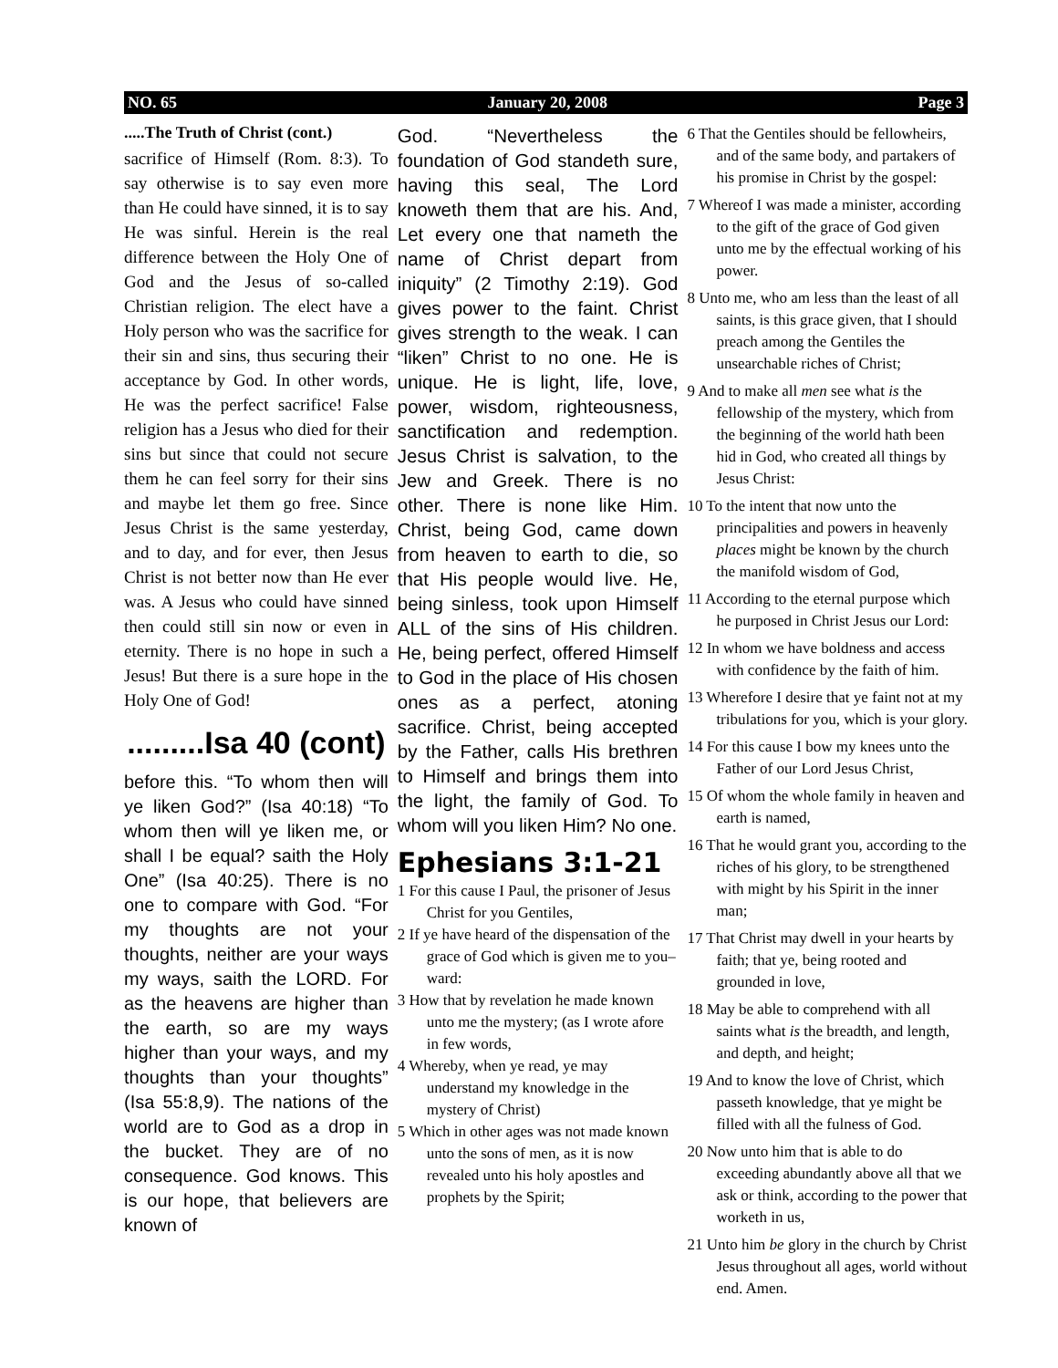NO. 65 January 20, 2008 Page 3
.....The Truth of Christ (cont.)
sacrifice of Himself (Rom. 8:3). To say otherwise is to say even more than He could have sinned, it is to say He was sinful. Herein is the real difference between the Holy One of God and the Jesus of so-called Christian religion. The elect have a Holy person who was the sacrifice for their sin and sins, thus securing their acceptance by God. In other words, He was the perfect sacrifice! False religion has a Jesus who died for their sins but since that could not secure them he can feel sorry for their sins and maybe let them go free. Since Jesus Christ is the same yesterday, and to day, and for ever, then Jesus Christ is not better now than He ever was. A Jesus who could have sinned then could still sin now or even in eternity. There is no hope in such a Jesus! But there is a sure hope in the Holy One of God!
.........Isa 40 (cont)
before this. “To whom then will ye liken God?” (Isa 40:18) “To whom then will ye liken me, or shall I be equal? saith the Holy One” (Isa 40:25). There is no one to compare with God. “For my thoughts are not your thoughts, neither are your ways my ways, saith the LORD. For as the heavens are higher than the earth, so are my ways higher than your ways, and my thoughts than your thoughts” (Isa 55:8,9). The nations of the world are to God as a drop in the bucket. They are of no consequence. God knows. This is our hope, that believers are known of
God. “Nevertheless the foundation of God standeth sure, having this seal, The Lord knoweth them that are his. And, Let every one that nameth the name of Christ depart from iniquity” (2 Timothy 2:19). God gives power to the faint. Christ gives strength to the weak. I can “liken” Christ to no one. He is unique. He is light, life, love, power, wisdom, righteousness, sanctification and redemption. Jesus Christ is salvation, to the Jew and Greek. There is no other. There is none like Him. Christ, being God, came down from heaven to earth to die, so that His people would live. He, being sinless, took upon Himself ALL of the sins of His children. He, being perfect, offered Himself to God in the place of His chosen ones as a perfect, atoning sacrifice. Christ, being accepted by the Father, calls His brethren to Himself and brings them into the light, the family of God. To whom will you liken Him? No one.
Ephesians 3:1-21
1 For this cause I Paul, the prisoner of Jesus Christ for you Gentiles,
2 If ye have heard of the dispensation of the grace of God which is given me to you–ward:
3 How that by revelation he made known unto me the mystery; (as I wrote afore in few words,
4 Whereby, when ye read, ye may understand my knowledge in the mystery of Christ)
5 Which in other ages was not made known unto the sons of men, as it is now revealed unto his holy apostles and prophets by the Spirit;
6 That the Gentiles should be fellowheirs, and of the same body, and partakers of his promise in Christ by the gospel:
7 Whereof I was made a minister, according to the gift of the grace of God given unto me by the effectual working of his power.
8 Unto me, who am less than the least of all saints, is this grace given, that I should preach among the Gentiles the unsearchable riches of Christ;
9 And to make all men see what is the fellowship of the mystery, which from the beginning of the world hath been hid in God, who created all things by Jesus Christ:
10 To the intent that now unto the principalities and powers in heavenly places might be known by the church the manifold wisdom of God,
11 According to the eternal purpose which he purposed in Christ Jesus our Lord:
12 In whom we have boldness and access with confidence by the faith of him.
13 Wherefore I desire that ye faint not at my tribulations for you, which is your glory.
14 For this cause I bow my knees unto the Father of our Lord Jesus Christ,
15 Of whom the whole family in heaven and earth is named,
16 That he would grant you, according to the riches of his glory, to be strengthened with might by his Spirit in the inner man;
17 That Christ may dwell in your hearts by faith; that ye, being rooted and grounded in love,
18 May be able to comprehend with all saints what is the breadth, and length, and depth, and height;
19 And to know the love of Christ, which passeth knowledge, that ye might be filled with all the fulness of God.
20 Now unto him that is able to do exceeding abundantly above all that we ask or think, according to the power that worketh in us,
21 Unto him be glory in the church by Christ Jesus throughout all ages, world without end. Amen.